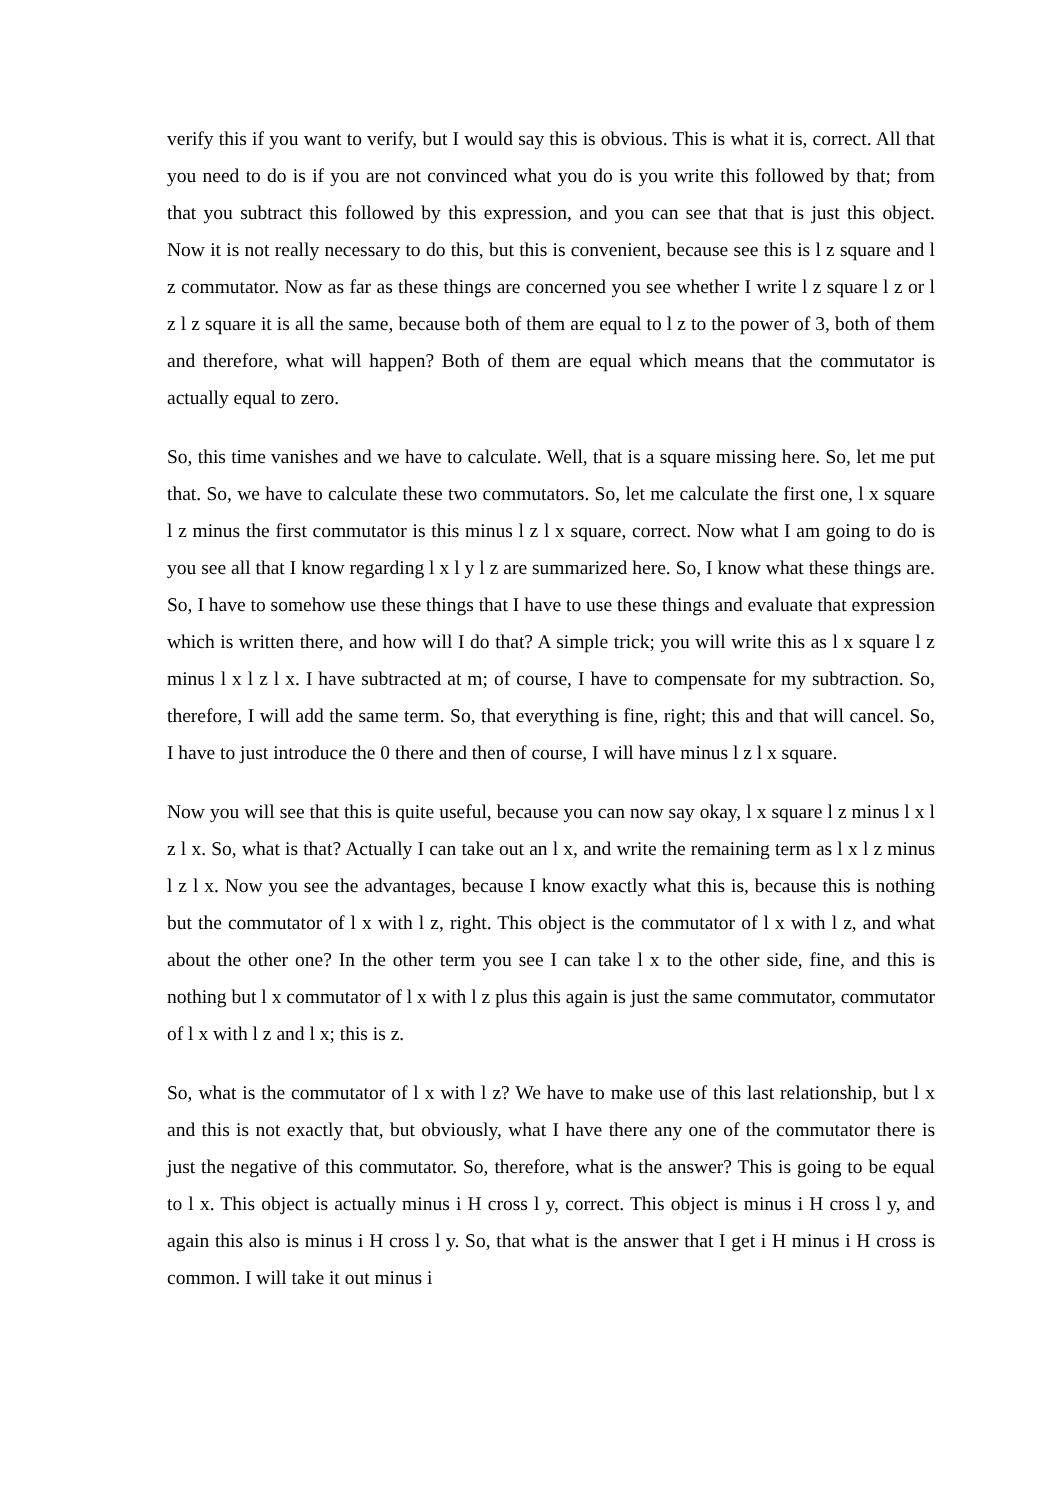verify this if you want to verify, but I would say this is obvious. This is what it is, correct. All that you need to do is if you are not convinced what you do is you write this followed by that; from that you subtract this followed by this expression, and you can see that that is just this object. Now it is not really necessary to do this, but this is convenient, because see this is l z square and l z commutator. Now as far as these things are concerned you see whether I write l z square l z or l z l z square it is all the same, because both of them are equal to l z to the power of 3, both of them and therefore, what will happen? Both of them are equal which means that the commutator is actually equal to zero.
So, this time vanishes and we have to calculate. Well, that is a square missing here. So, let me put that. So, we have to calculate these two commutators. So, let me calculate the first one, l x square l z minus the first commutator is this minus l z l x square, correct. Now what I am going to do is you see all that I know regarding l x l y l z are summarized here. So, I know what these things are. So, I have to somehow use these things that I have to use these things and evaluate that expression which is written there, and how will I do that? A simple trick; you will write this as l x square l z minus l x l z l x. I have subtracted at m; of course, I have to compensate for my subtraction. So, therefore, I will add the same term. So, that everything is fine, right; this and that will cancel. So, I have to just introduce the 0 there and then of course, I will have minus l z l x square.
Now you will see that this is quite useful, because you can now say okay, l x square l z minus l x l z l x. So, what is that? Actually I can take out an l x, and write the remaining term as l x l z minus l z l x. Now you see the advantages, because I know exactly what this is, because this is nothing but the commutator of l x with l z, right. This object is the commutator of l x with l z, and what about the other one? In the other term you see I can take l x to the other side, fine, and this is nothing but l x commutator of l x with l z plus this again is just the same commutator, commutator of l x with l z and l x; this is z.
So, what is the commutator of l x with l z? We have to make use of this last relationship, but l x and this is not exactly that, but obviously, what I have there any one of the commutator there is just the negative of this commutator. So, therefore, what is the answer? This is going to be equal to l x. This object is actually minus i H cross l y, correct. This object is minus i H cross l y, and again this also is minus i H cross l y. So, that what is the answer that I get i H minus i H cross is common. I will take it out minus i